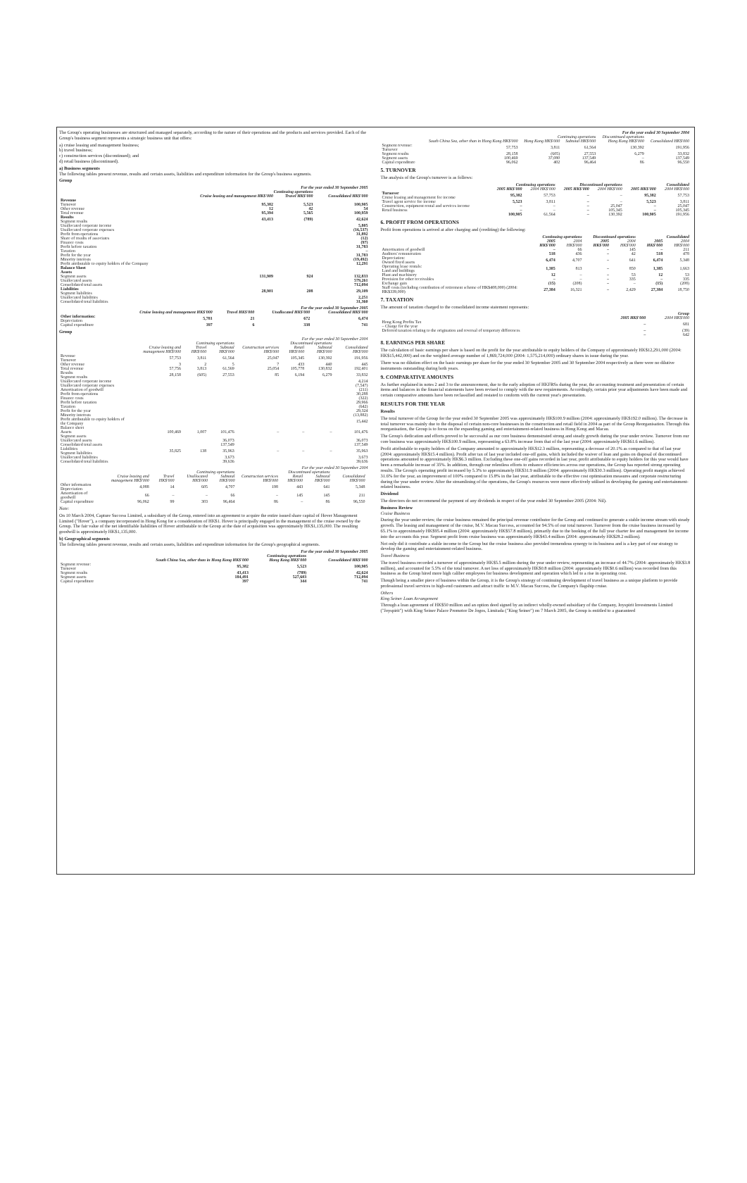The Group's operating businesses are structured and managed separately, according to the nature of their operations and the products and services provided. Each of the Group's business segment represents a strategic business unit that offers:
a) cruise leasing and management business;
b) travel business;
c) construction services (discontinued); and
d) retail business (discontinued).
a) Business segments
The following tables present revenue, results and certain assets, liabilities and expenditure information for the Group's business segments.
Group
| | For the year ended 30 September 2005 | | |
| | Continuing operations | | |
| | Cruise leasing and management HK$'000 | Travel HK$'000 | Consolidated HK$'000 |
| Revenue | | | |
| Turnover | 95,382 | 5,523 | 100,905 |
| Other revenue | 12 | 42 | 54 |
| Total revenue | 95,394 | 5,565 | 100,959 |
| Results Segment results | 43,413 | (789) | 42,624 |
| Unallocated corporate income | | | 5,805 |
| Unallocated corporate expenses | | | (16,537) |
| Profit from operations | | | 31,892 |
| Share of results of associates | | | (12) |
| Finance costs | | | (97) |
| Profit before taxation | | | 31,783 |
| Taxation | | | – |
| Profit for the year | | | 31,783 |
| Minority interests | | | (19,492) |
| Profit attributable to equity holders of the Company | | | 12,291 |
| Balance Sheet Assets | | | |
| Segment assets | 131,909 | 924 | 132,833 |
| Unallocated assets | | | 579,261 |
| Consolidated total assets | | | 712,094 |
| Liabilities Segment liabilities | 28,901 | 208 | 29,109 |
| Unallocated liabilities | | | 2,251 |
| Consolidated total liabilities | | | 31,360 |
| | For the year ended 30 September 2005 | | | |
| | Cruise leasing and management HK$'000 | Travel HK$'000 | Unallocated HK$'000 | Consolidated HK$'000 |
| Other information: Depreciation | 5,781 | 21 | 672 | 6,474 |
| Capital expenditure | 397 | 6 | 338 | 741 |
Group
| | For the year ended 30 September 2004 | | | | | | |
| | Continuing operations | | | Discontinued operations | | | |
| | Cruise leasing and management HK$'000 | Travel HK$'000 | Subtotal HK$'000 | Construction services HK$'000 | Retail HK$'000 | Subtotal HK$'000 | Consolidated HK$'000 |
| Revenue Turnover | 57,753 | 3,811 | 61,564 | 25,047 | 105,345 | 130,392 | 191,956 |
| Other revenue | 3 | 2 | 5 | 7 | 433 | 440 | 445 |
| Total revenue | 57,756 | 3,813 | 61,569 | 25,054 | 105,778 | 130,832 | 192,401 |
| Results Segment results | 28,158 | (605) | 27,553 | 85 | 6,194 | 6,279 | 33,832 |
| Unallocated corporate income | | | | | | | 4,214 |
| Unallocated corporate expenses | | | | | | | (7,547) |
| Amortisation of goodwill | | | | | | | (211) |
| Profit from operations | | | | | | | 30,288 |
| Finance costs | | | | | | | (322) |
| Profit before taxation | | | | | | | 29,966 |
| Taxation | | | | | | | (642) |
| Profit for the year | | | | | | | 29,324 |
| Minority interests | | | | | | | (13,882) |
| Profit attributable to equity holders of the Company | | | | | | | 15,442 |
| Balance sheet Assets Segment assets | 100,469 | 1,007 | 101,476 | – | – | – | 101,476 |
| Unallocated assets | | | 36,073 | | | | 36,073 |
| Consolidated total assets | | | 137,549 | | | | 137,549 |
| Liabilities Segment liabilities | 35,825 | 138 | 35,963 | – | – | – | 35,963 |
| Unallocated liabilities | | | 3,673 | | | | 3,673 |
| Consolidated total liabilities | | | 39,636 | | | | 39,636 |
| | For the year ended 30 September 2004 | | | | | | | | |
| | Continuing operations | | | | Discontinued operations | | | | |
| | Cruise leasing and management HK$'000 | Travel HK$'000 | Unallocated HK$'000 | Subtotal HK$'000 | Construction services HK$'000 | Retail HK$'000 | Subtotal HK$'000 | Consolidated HK$'000 | |
| Other information Depreciation | 4,088 | 14 | 605 | 4,707 | 198 | 443 | 641 | 5,348 | |
| Amortisation of goodwill | 66 | – | – | 66 | – | 145 | 145 | 211 | |
| Capital expenditure | 96,062 | 99 | 303 | 96,464 | 86 | – | 86 | 96,550 | |
Note:
On 10 March 2004, Capture Success Limited, a subsidiary of the Group, entered into an agreement to acquire the entire issued share capital of Hover Management Limited ("Hover"), a company incorporated in Hong Kong for a consideration of HK$1. Hover is principally engaged in the management of the cruise owned by the Group. The fair value of the net identifiable liabilities of Hover attributable to the Group at the date of acquisition was approximately HK$1,135,000. The resulting goodwill is approximately HK$1,135,000.
b) Geographical segments
The following tables present revenue, results and certain assets, liabilities and expenditure information for the Group's geographical segments.
| | For the year ended 30 September 2005 | | |
| | Continuing operations | | |
| | South China Sea, other than in Hong Kong HK$'000 | Hong Kong HK$'000 | Consolidated HK$'000 |
| Segment revenue: Turnover | 95,382 | 5,523 | 100,905 |
| Segment results | 43,413 | (789) | 42,624 |
| Segment assets | 184,491 | 527,603 | 712,094 |
| Capital expenditure | 397 | 344 | 741 |
| | For the year ended 30 September 2004 | | | | |
| | Continuing operations | | | Discontinued operations | |
| | South China Sea, other than in Hong Kong HK$'000 | Hong Kong HK$'000 | Subtotal HK$'000 | Hong Kong HK$'000 | Consolidated HK$'000 |
| Segment revenue: Turnover | 57,753 | 3,811 | 61,564 | 130,392 | 191,956 |
| Segment results | 28,158 | (605) | 27,553 | 6,279 | 33,832 |
| Segment assets | 100,469 | 37,080 | 137,549 | – | 137,549 |
| Capital expenditure | 96,062 | 402 | 96,464 | 86 | 96,550 |
5. TURNOVER
The analysis of the Group's turnover is as follows:
| | Continuing operations | | Discontinued operations | | Consolidated | |
| | 2005 HK$'000 | 2004 HK$'000 | 2005 HK$'000 | 2004 HK$'000 | 2005 HK$'000 | 2004 HK$'000 |
| Turnover Cruise leasing and management fee income | 95,382 | 57,753 | – | – | 95,382 | 57,753 |
| Travel agent service fee income | 5,523 | 3,811 | – | – | 5,523 | 3,811 |
| Construction, equipment rental and services income | – | – | – | 25,047 | – | 25,047 |
| Retail business | – | – | – | 105,345 | – | 105,345 |
| | 100,905 | 61,564 | – | 130,392 | 100,905 | 191,956 |
6. PROFIT FROM OPERATIONS
Profit from operations is arrived at after charging and (crediting) the following:
| | Continuing operations | | Discontinued operations | | Consolidated | |
| | 2005 HK$'000 | 2004 HK$'000 | 2005 HK$'000 | 2004 HK$'000 | 2005 HK$'000 | 2004 HK$'000 |
| Amortisation of goodwill | – | 66 | – | 145 | – | 211 |
| Auditors' remuneration | 518 | 436 | – | 42 | 518 | 478 |
| Depreciation: Owned fixed assets | 6,474 | 4,707 | – | 641 | 6,474 | 5,348 |
| Operating lease rentals: Land and buildings | 1,385 | 813 | – | 850 | 1,385 | 1,663 |
| Plant and machinery | 12 | – | – | 53 | 12 | 53 |
| Provision for other receivables | – | – | – | 335 | – | 335 |
| Exchange gain | (15) | (208) | – | – | (15) | (208) |
| Staff costs (including contribution of retirement scheme of HK$408,000) (2004: HK$339,000) | 27,384 | 16,321 | – | 2,429 | 27,384 | 18,750 |
7. TAXATION
The amount of taxation charged to the consolidated income statement represents:
| | Group | |
| | 2005 HK$'000 | 2004 HK$'000 |
| Hong Kong Profits Tax – Charge for the year | – | 681 |
| Deferred taxation relating to the origination and reversal of temporary differences | – | (39) |
| | – | 642 |
8. EARNINGS PER SHARE
The calculation of basic earnings per share is based on the profit for the year attributable to equity holders of the Company of approximately HK$12,291,000 (2004: HK$15,442,000) and on the weighted average number of 1,869,724,000 (2004: 1,575,214,000) ordinary shares in issue during the year.
There was no dilution effect on the basic earnings per share for the year ended 30 September 2005 and 30 September 2004 respectively as there were no dilutive instruments outstanding during both years.
9. COMPARATIVE AMOUNTS
As further explained in notes 2 and 3 to the announcement, due to the early adoption of HKFRSs during the year, the accounting treatment and presentation of certain items and balances in the financial statements have been revised to comply with the new requirements. Accordingly, certain prior year adjustments have been made and certain comparative amounts have been reclassified and restated to conform with the current year's presentation.
RESULTS FOR THE YEAR
Results
The total turnover of the Group for the year ended 30 September 2005 was approximately HK$100.9 million (2004: approximately HK$192.0 million). The decrease in total turnover was mainly due to the disposal of certain non-core businesses in the construction and retail field in 2004 as part of the Group Reorganisation. Through this reorganisation, the Group is to focus on the expanding gaming and entertainment-related business in Hong Kong and Macau.
The Group's dedication and efforts proved to be successful as our core business demonstrated strong and steady growth during the year under review. Turnover from our core business was approximately HK$100.9 million, representing a 63.8% increase from that of the last year (2004: approximately HK$61.6 million).
Profit attributable to equity holders of the Company amounted to approximately HK$12.3 million, representing a decrease of 20.1% as compared to that of last year (2004: approximately HK$15.4 million). Profit after tax of last year included one-off gains, which included the waiver of loan and gains on disposal of discontinued operations amounted to approximately HK$6.3 million. Excluding these one-off gains recorded in last year, profit attributable to equity holders for this year would have been a remarkable increase of 35%. In addition, through our relentless efforts to enhance efficiencies across our operations, the Group has reported strong operating results. The Group's operating profit increased by 5.3% to approximately HK$31.9 million (2004: approximately HK$30.3 million). Operating profit margin achieved 31.6% for the year, an improvement of 100% compared to 15.8% in the last year, attributable to the effective cost optimisation measures and corporate restructuring during the year under review. After the streamlining of the operations, the Group's resources were more effectively utilised in developing the gaming and entertainment-related business.
Dividend
The directors do not recommend the payment of any dividends in respect of the year ended 30 September 2005 (2004: Nil).
Business Review
Cruise Business
During the year under review, the cruise business remained the principal revenue contributor for the Group and continued to generate a stable income stream with steady growth. The leasing and management of the cruise, M.V. Macau Success, accounted for 94.5% of our total turnover. Turnover from the cruise business increased by 65.1% to approximately HK$95.4 million (2004: approximately HK$57.8 million), primarily due to the booking of the full year charter fee and management fee income into the accounts this year. Segment profit from cruise business was approximately HK$43.4 million (2004: approximately HK$28.2 million).
Not only did it contribute a stable income to the Group but the cruise business also provided tremendous synergy to its business and is a key part of our strategy to develop the gaming and entertainment-related business.
Travel Business
The travel business recorded a turnover of approximately HK$5.5 million during the year under review, representing an increase of 44.7% (2004: approximately HK$3.8 million), and accounted for 5.5% of the total turnover. A net loss of approximately HK$0.8 million (2004: approximately HK$0.6 million) was recorded from this business as the Group hired more high caliber employees for business development and operation which led to a rise in operating cost.
Though being a smaller piece of business within the Group, it is the Group's strategy of continuing development of travel business as a unique platform to provide professional travel services to high-end customers and attract traffic to M.V. Macau Success, the Company's flagship cruise.
Others
King Seiner Loan Arrangement
Through a loan agreement of HK$50 million and an option deed signed by an indirect wholly-owned subsidiary of the Company, Joyspirit Investments Limited ("Joyspirit") with King Seiner Palace Promotor De Jogos, Limitada ("King Seiner") on 7 March 2005, the Group is entitled to a guaranteed